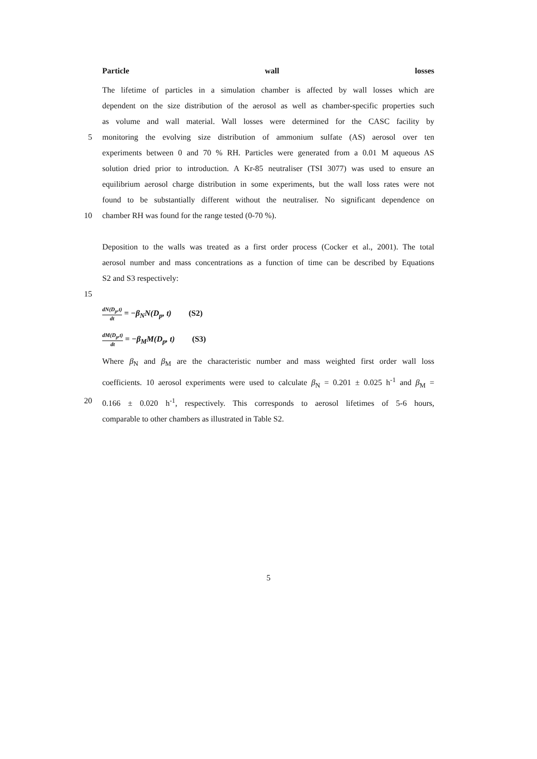Particle wall losses
The lifetime of particles in a simulation chamber is affected by wall losses which are
dependent on the size distribution of the aerosol as well as chamber-specific properties such
as volume and wall material. Wall losses were determined for the CASC facility by
5 monitoring the evolving size distribution of ammonium sulfate (AS) aerosol over ten
experiments between 0 and 70 % RH. Particles were generated from a 0.01 M aqueous AS
solution dried prior to introduction. A Kr-85 neutraliser (TSI 3077) was used to ensure an
equilibrium aerosol charge distribution in some experiments, but the wall loss rates were not
found to be substantially different without the neutraliser. No significant dependence on
10 chamber RH was found for the range tested (0-70 %).
Deposition to the walls was treated as a first order process (Cocker et al., 2001). The total
aerosol number and mass concentrations as a function of time can be described by Equations
S2 and S3 respectively:
15
dN(D<sub>p</sub>,t) dt = −β<sub>N</sub>N(D<sub>p</sub>, t) (S2)
dM(D<sub>p</sub>,t) dt = −β<sub>M</sub>M(D<sub>p</sub>, t) (S3)
Where β<sub>N</sub> and β<sub>M</sub> are the characteristic number and mass weighted first order wall loss
coefficients. 10 aerosol experiments were used to calculate β<sub>N</sub> = 0.201 ± 0.025 h<sup>-1</sup> and β<sub>M</sub> =
20 0.166 ± 0.020 h<sup>-1</sup>, respectively. This corresponds to aerosol lifetimes of 5-6 hours,
comparable to other chambers as illustrated in Table S2.
5